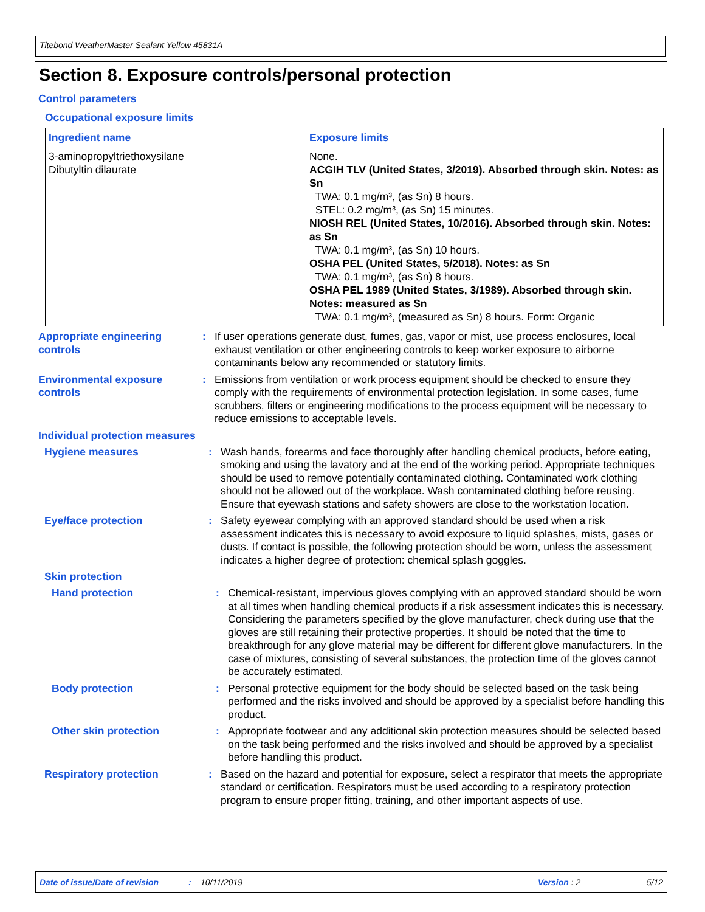Titebond WeatherMaster Sealant Yellow 45831A
Section 8. Exposure controls/personal protection
Control parameters
Occupational exposure limits
| Ingredient name | Exposure limits |
| --- | --- |
| 3-aminopropyltriethoxysilane Dibutyltin dilaurate | None. ACGIH TLV (United States, 3/2019). Absorbed through skin. Notes: as Sn TWA: 0.1 mg/m³, (as Sn) 8 hours. STEL: 0.2 mg/m³, (as Sn) 15 minutes. NIOSH REL (United States, 10/2016). Absorbed through skin. Notes: as Sn TWA: 0.1 mg/m³, (as Sn) 10 hours. OSHA PEL (United States, 5/2018). Notes: as Sn TWA: 0.1 mg/m³, (as Sn) 8 hours. OSHA PEL 1989 (United States, 3/1989). Absorbed through skin. Notes: measured as Sn TWA: 0.1 mg/m³, (measured as Sn) 8 hours. Form: Organic |
Appropriate engineering controls
: If user operations generate dust, fumes, gas, vapor or mist, use process enclosures, local exhaust ventilation or other engineering controls to keep worker exposure to airborne contaminants below any recommended or statutory limits.
Environmental exposure controls
: Emissions from ventilation or work process equipment should be checked to ensure they comply with the requirements of environmental protection legislation. In some cases, fume scrubbers, filters or engineering modifications to the process equipment will be necessary to reduce emissions to acceptable levels.
Individual protection measures
Hygiene measures : Wash hands, forearms and face thoroughly after handling chemical products, before eating, smoking and using the lavatory and at the end of the working period. Appropriate techniques should be used to remove potentially contaminated clothing. Contaminated work clothing should not be allowed out of the workplace. Wash contaminated clothing before reusing. Ensure that eyewash stations and safety showers are close to the workstation location.
Eye/face protection : Safety eyewear complying with an approved standard should be used when a risk assessment indicates this is necessary to avoid exposure to liquid splashes, mists, gases or dusts. If contact is possible, the following protection should be worn, unless the assessment indicates a higher degree of protection: chemical splash goggles.
Skin protection
Hand protection : Chemical-resistant, impervious gloves complying with an approved standard should be worn at all times when handling chemical products if a risk assessment indicates this is necessary. Considering the parameters specified by the glove manufacturer, check during use that the gloves are still retaining their protective properties. It should be noted that the time to breakthrough for any glove material may be different for different glove manufacturers. In the case of mixtures, consisting of several substances, the protection time of the gloves cannot be accurately estimated.
Body protection : Personal protective equipment for the body should be selected based on the task being performed and the risks involved and should be approved by a specialist before handling this product.
Other skin protection : Appropriate footwear and any additional skin protection measures should be selected based on the task being performed and the risks involved and should be approved by a specialist before handling this product.
Respiratory protection : Based on the hazard and potential for exposure, select a respirator that meets the appropriate standard or certification. Respirators must be used according to a respiratory protection program to ensure proper fitting, training, and other important aspects of use.
Date of issue/Date of revision: 10/11/2019 Version : 2 5/12